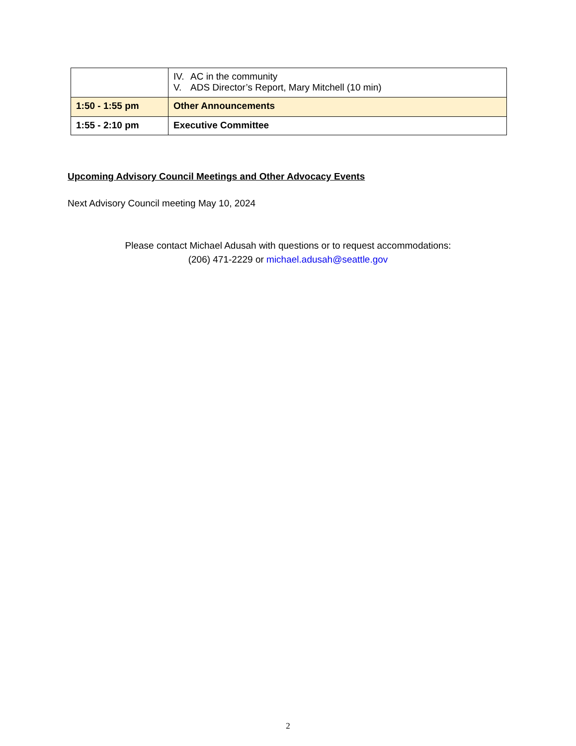| | IV. AC in the community V. ADS Director’s Report, Mary Mitchell (10 min) |
| 1:50 - 1:55 pm | Other Announcements |
| 1:55 - 2:10 pm | Executive Committee |
Upcoming Advisory Council Meetings and Other Advocacy Events
Next Advisory Council meeting May 10, 2024
Please contact Michael Adusah with questions or to request accommodations:
(206) 471-2229 or michael.adusah@seattle.gov
2